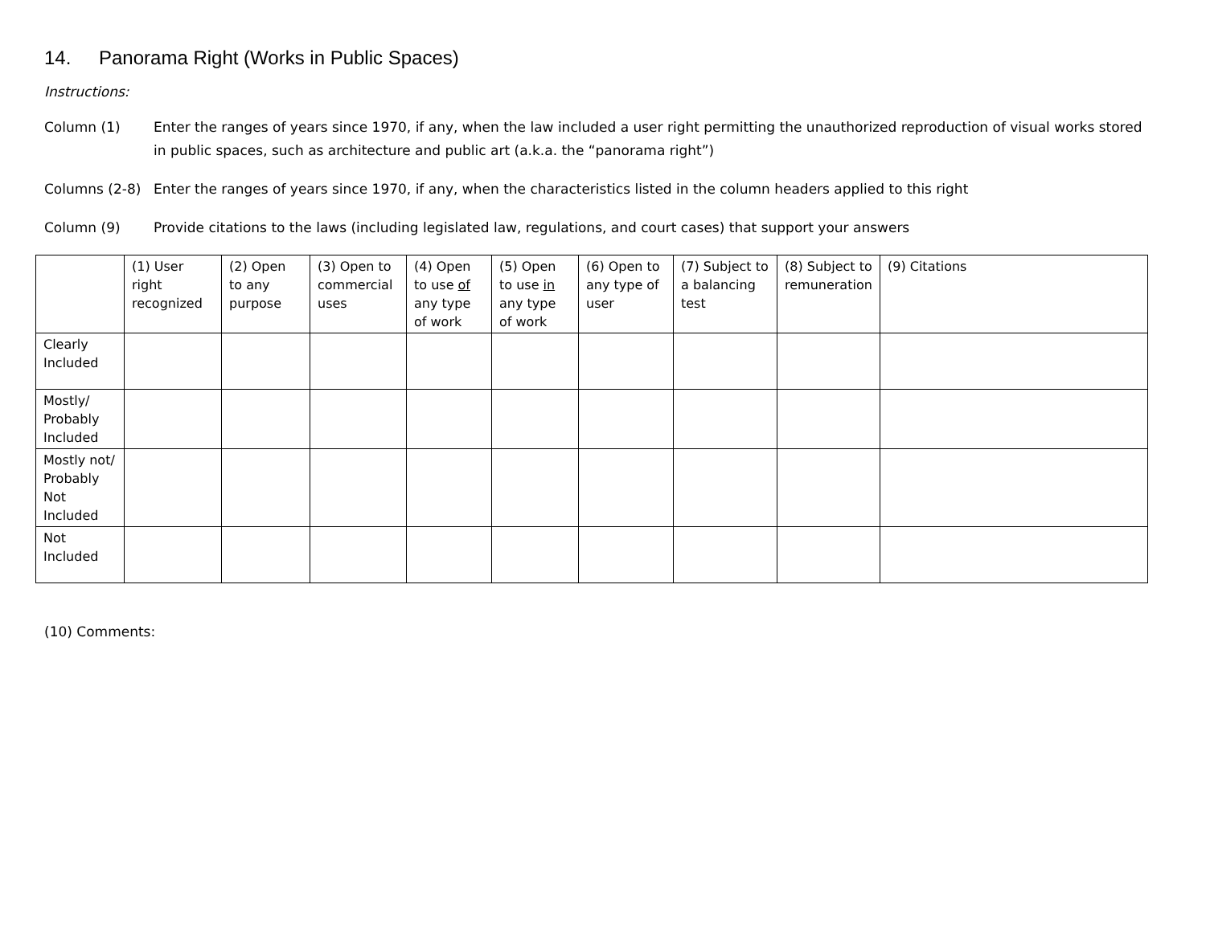14. Panorama Right (Works in Public Spaces)
Instructions:
Column (1) Enter the ranges of years since 1970, if any, when the law included a user right permitting the unauthorized reproduction of visual works stored in public spaces, such as architecture and public art (a.k.a. the “panorama right”)
Columns (2-8) Enter the ranges of years since 1970, if any, when the characteristics listed in the column headers applied to this right
Column (9) Provide citations to the laws (including legislated law, regulations, and court cases) that support your answers
| | (1) User right recognized | (2) Open to any purpose | (3) Open to commercial uses | (4) Open to use of any type of work | (5) Open to use in any type of work | (6) Open to any type of user | (7) Subject to a balancing test | (8) Subject to remuneration | (9) Citations |
| --- | --- | --- | --- | --- | --- | --- | --- | --- | --- |
| Clearly Included | | | | | | | | | |
| Mostly/ Probably Included | | | | | | | | | |
| Mostly not/ Probably Not Included | | | | | | | | | |
| Not Included | | | | | | | | | |
(10) Comments: